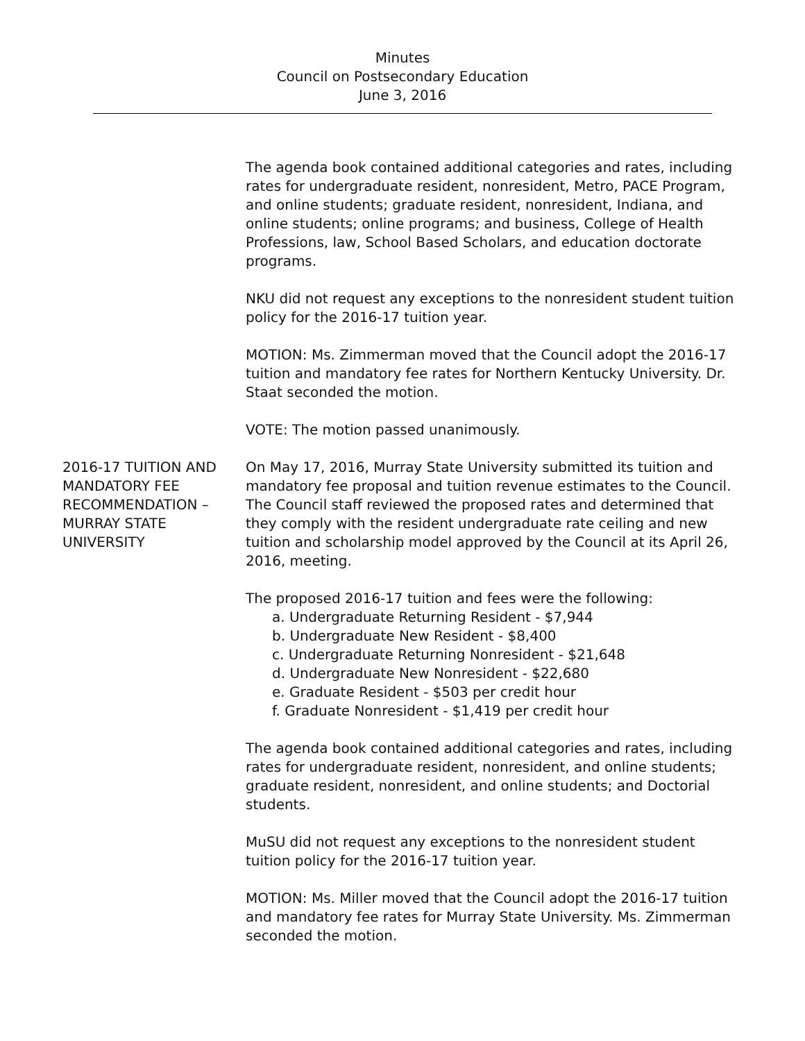Minutes
Council on Postsecondary Education
June 3, 2016
The agenda book contained additional categories and rates, including rates for undergraduate resident, nonresident, Metro, PACE Program, and online students; graduate resident, nonresident, Indiana, and online students; online programs; and business, College of Health Professions, law, School Based Scholars, and education doctorate programs.
NKU did not request any exceptions to the nonresident student tuition policy for the 2016-17 tuition year.
MOTION: Ms. Zimmerman moved that the Council adopt the 2016-17 tuition and mandatory fee rates for Northern Kentucky University. Dr. Staat seconded the motion.
VOTE: The motion passed unanimously.
2016-17 TUITION AND MANDATORY FEE RECOMMENDATION – MURRAY STATE UNIVERSITY
On May 17, 2016, Murray State University submitted its tuition and mandatory fee proposal and tuition revenue estimates to the Council. The Council staff reviewed the proposed rates and determined that they comply with the resident undergraduate rate ceiling and new tuition and scholarship model approved by the Council at its April 26, 2016, meeting.
The proposed 2016-17 tuition and fees were the following:
a. Undergraduate Returning Resident - $7,944
b. Undergraduate New Resident - $8,400
c. Undergraduate Returning Nonresident - $21,648
d. Undergraduate New Nonresident - $22,680
e. Graduate Resident - $503 per credit hour
f. Graduate Nonresident - $1,419 per credit hour
The agenda book contained additional categories and rates, including rates for undergraduate resident, nonresident, and online students; graduate resident, nonresident, and online students; and Doctorial students.
MuSU did not request any exceptions to the nonresident student tuition policy for the 2016-17 tuition year.
MOTION: Ms. Miller moved that the Council adopt the 2016-17 tuition and mandatory fee rates for Murray State University. Ms. Zimmerman seconded the motion.